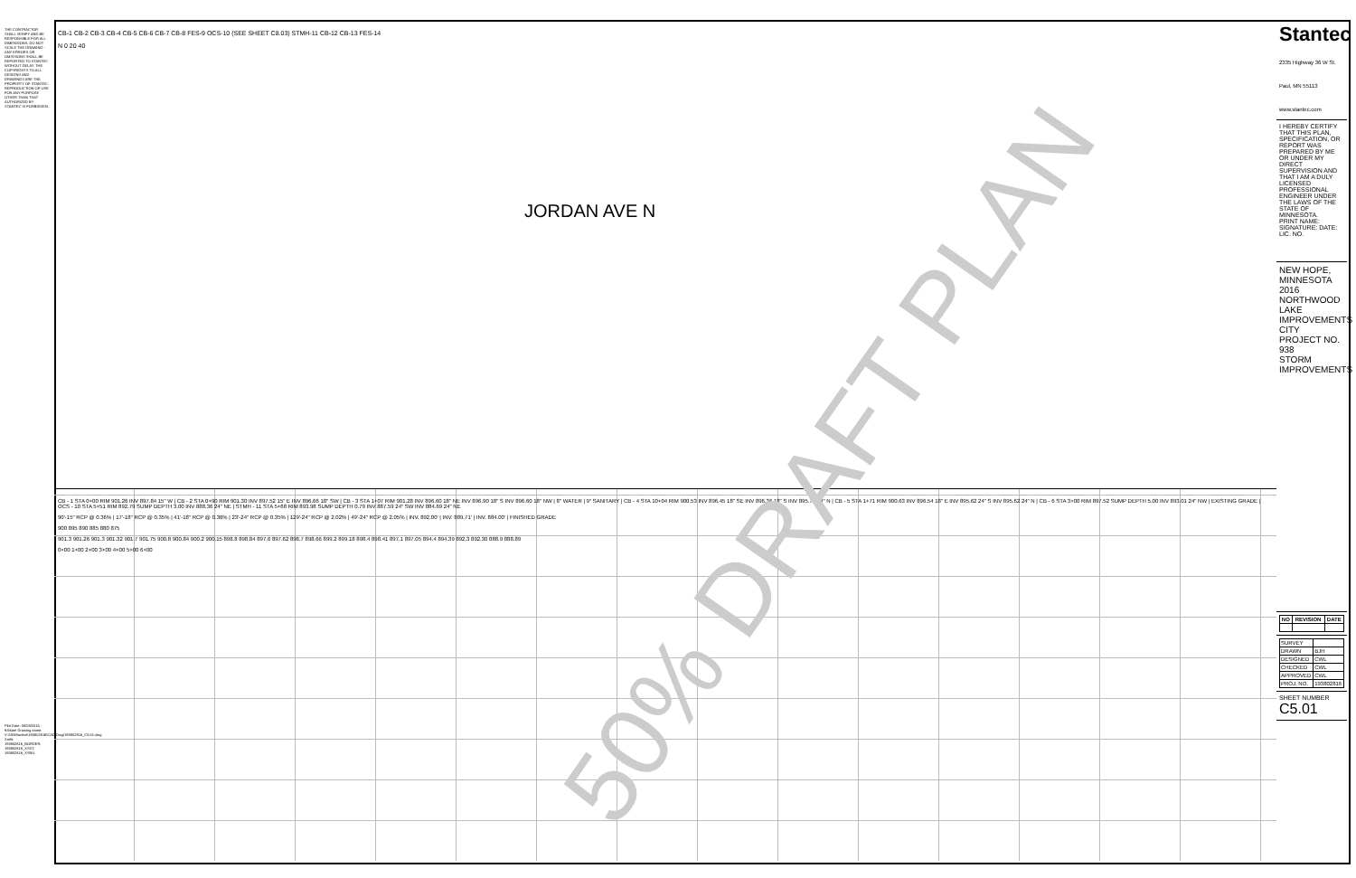THE CONTRACTOR SHALL VERIFY AND BE RESPONSIBLE FOR ALL DIMENSIONS. DO NOT SCALE THE DRAWING - ANY ERRORS OR OMISSIONS SHALL BE REPORTED TO STANTEC WITHOUT DELAY. THE COPYRIGHTS TO ALL DESIGNS AND DRAWINGS ARE THE PROPERTY OF STANTEC. REPRODUCTION OR USE FOR ANY PURPOSE OTHER THAN THAT AUTHORIZED BY STANTEC IS FORBIDDEN.
CB-1 CB-2 CB-3 CB-4 CB-5 CB-6 CB-7 CB-8 FES-9 OCS-10 (SEE SHEET C8.03) STMH-11 CB-12 CB-13 FES-14
N 0 20 40
JORDAN AVE N
CB - 1 STA 0+00 RIM 901.26 INV 897.84 15" W | CB - 2 STA 0+90 RIM 901.30 INV 897.52 15" E INV 896.66 18" SW | CB - 3 STA 1+07 RIM 901.28 INV 896.60 18" NE INV 896.90 18" S INV 896.60 18" NW | 8" WATER | 9" SANITARY | CB - 4 STA 10+04 RIM 900.53 INV 896.45 18" SE INV 896.36 18" S INV 895.70 24" N | CB - 5 STA 1+71 RIM 900.63 INV 896.54 18" E INV 895.62 24" S INV 895.62 24" N | CB - 6 STA 3+00 RIM 897.52 SUMP DEPTH 5.00 INV 893.01 24" NW | EXISTING GRADE | OCS - 10 STA 5+51 RIM 892.79 SUMP DEPTH 3.00 INV 888.36 24" NE | STMH - 11 STA 5+68 RIM 893.98 SUMP DEPTH 0.79 INV 887.59 24" SW INV 884.69 24" NE
90'-15" RCP @ 0.36% | 17'-18" RCP @ 0.35% | 41'-18" RCP @ 0.36% | 23'-24" RCP @ 0.35% | 129'-24" RCP @ 2.02% | 49'-24" RCP @ 2.05% | INV. 892.00' | INV. 889.71' | INV. 884.00' | FINISHED GRADE
900 895 890 885 880 875
901.3 901.26 901.3 901.32 901.7 901.75 900.8 900.84 900.2 900.15 898.8 898.84 897.6 897.62 898.7 898.66 899.2 899.18 898.4 898.41 897.1 897.05 894.4 894.39 892.3 892.30 888.9 888.89
0+00 1+00 2+00 3+00 4+00 5+00 6+00
Stantec
2335 Highway 36 W St. Paul, MN 55113 www.stantec.com
I HEREBY CERTIFY THAT THIS PLAN, SPECIFICATION, OR REPORT WAS PREPARED BY ME OR UNDER MY DIRECT SUPERVISION AND THAT I AM A DULY LICENSED PROFESSIONAL ENGINEER UNDER THE LAWS OF THE STATE OF MINNESOTA.
PRINT NAME: SIGNATURE: DATE: LIC. NO.
NEW HOPE, MINNESOTA
2016 NORTHWOOD LAKE IMPROVEMENTS
CITY PROJECT NO. 938
STORM IMPROVEMENTS
| NO | REVISION | DATE |
| --- | --- | --- |
| SURVEY | |
| DRAWN | BJH |
| DESIGNED | CWL |
| CHECKED | CWL |
| APPROVED | CWL |
| PROJ. NO. | 193802816 |
SHEET NUMBER
C5.01
Plot Date: 08/28/2015 - 9:56am Drawing name: V:\1938\active\193802816\CAD\Dwg\193802816_C5.01.dwg Xrefs: 193802816_BORDER; 193802816_XSXT; 193802816_XSNU
50% DRAFT PLAN